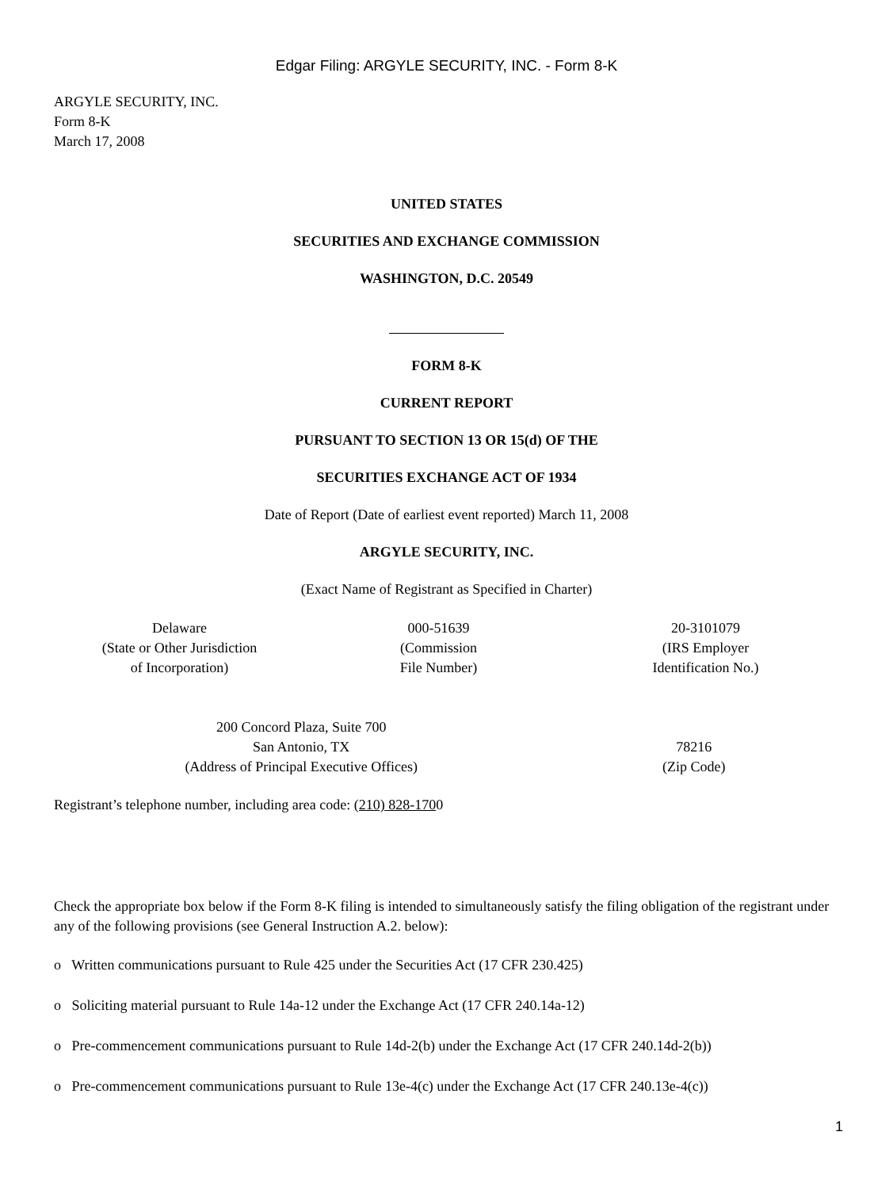Edgar Filing: ARGYLE SECURITY, INC. - Form 8-K
ARGYLE SECURITY, INC.
Form 8-K
March 17, 2008
UNITED STATES
SECURITIES AND EXCHANGE COMMISSION
WASHINGTON, D.C. 20549
FORM 8-K
CURRENT REPORT
PURSUANT TO SECTION 13 OR 15(d) OF THE
SECURITIES EXCHANGE ACT OF 1934
Date of Report (Date of earliest event reported) March 11, 2008
ARGYLE SECURITY, INC.
(Exact Name of Registrant as Specified in Charter)
| Delaware (State or Other Jurisdiction of Incorporation) | 000-51639 (Commission File Number) | 20-3101079 (IRS Employer Identification No.) |
| 200 Concord Plaza, Suite 700 San Antonio, TX (Address of Principal Executive Offices) | 78216 (Zip Code) |
Registrant’s telephone number, including area code: (210) 828-1700
Check the appropriate box below if the Form 8-K filing is intended to simultaneously satisfy the filing obligation of the registrant under any of the following provisions (see General Instruction A.2. below):
o Written communications pursuant to Rule 425 under the Securities Act (17 CFR 230.425)
o Soliciting material pursuant to Rule 14a-12 under the Exchange Act (17 CFR 240.14a-12)
o Pre-commencement communications pursuant to Rule 14d-2(b) under the Exchange Act (17 CFR 240.14d-2(b))
o Pre-commencement communications pursuant to Rule 13e-4(c) under the Exchange Act (17 CFR 240.13e-4(c))
1